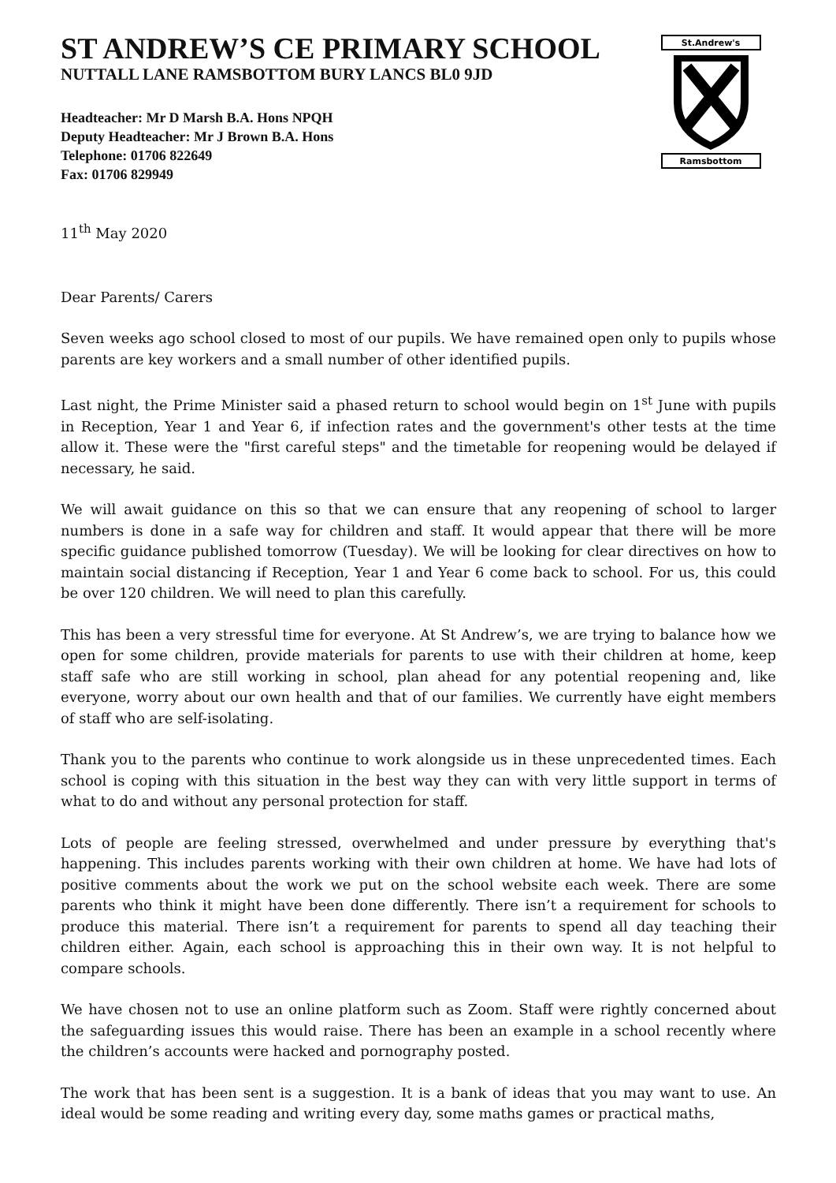ST ANDREW’S CE PRIMARY SCHOOL
NUTTALL LANE RAMSBOTTOM BURY LANCS BL0 9JD
Headteacher: Mr D Marsh B.A. Hons NPQH
Deputy Headteacher: Mr J Brown B.A. Hons
Telephone: 01706 822649
Fax: 01706 829949
St.Andrew's
Ramsbottom
11<sup>th</sup> May 2020
Dear Parents/ Carers
Seven weeks ago school closed to most of our pupils. We have remained open only to pupils whose parents are key workers and a small number of other identified pupils.
Last night, the Prime Minister said a phased return to school would begin on 1<sup>st</sup> June with pupils in Reception, Year 1 and Year 6, if infection rates and the government's other tests at the time allow it. These were the "first careful steps" and the timetable for reopening would be delayed if necessary, he said.
We will await guidance on this so that we can ensure that any reopening of school to larger numbers is done in a safe way for children and staff. It would appear that there will be more specific guidance published tomorrow (Tuesday). We will be looking for clear directives on how to maintain social distancing if Reception, Year 1 and Year 6 come back to school. For us, this could be over 120 children. We will need to plan this carefully.
This has been a very stressful time for everyone. At St Andrew’s, we are trying to balance how we open for some children, provide materials for parents to use with their children at home, keep staff safe who are still working in school, plan ahead for any potential reopening and, like everyone, worry about our own health and that of our families. We currently have eight members of staff who are self-isolating.
Thank you to the parents who continue to work alongside us in these unprecedented times. Each school is coping with this situation in the best way they can with very little support in terms of what to do and without any personal protection for staff.
Lots of people are feeling stressed, overwhelmed and under pressure by everything that's happening. This includes parents working with their own children at home. We have had lots of positive comments about the work we put on the school website each week. There are some parents who think it might have been done differently. There isn’t a requirement for schools to produce this material. There isn’t a requirement for parents to spend all day teaching their children either. Again, each school is approaching this in their own way. It is not helpful to compare schools.
We have chosen not to use an online platform such as Zoom. Staff were rightly concerned about the safeguarding issues this would raise. There has been an example in a school recently where the children’s accounts were hacked and pornography posted.
The work that has been sent is a suggestion. It is a bank of ideas that you may want to use. An ideal would be some reading and writing every day, some maths games or practical maths,